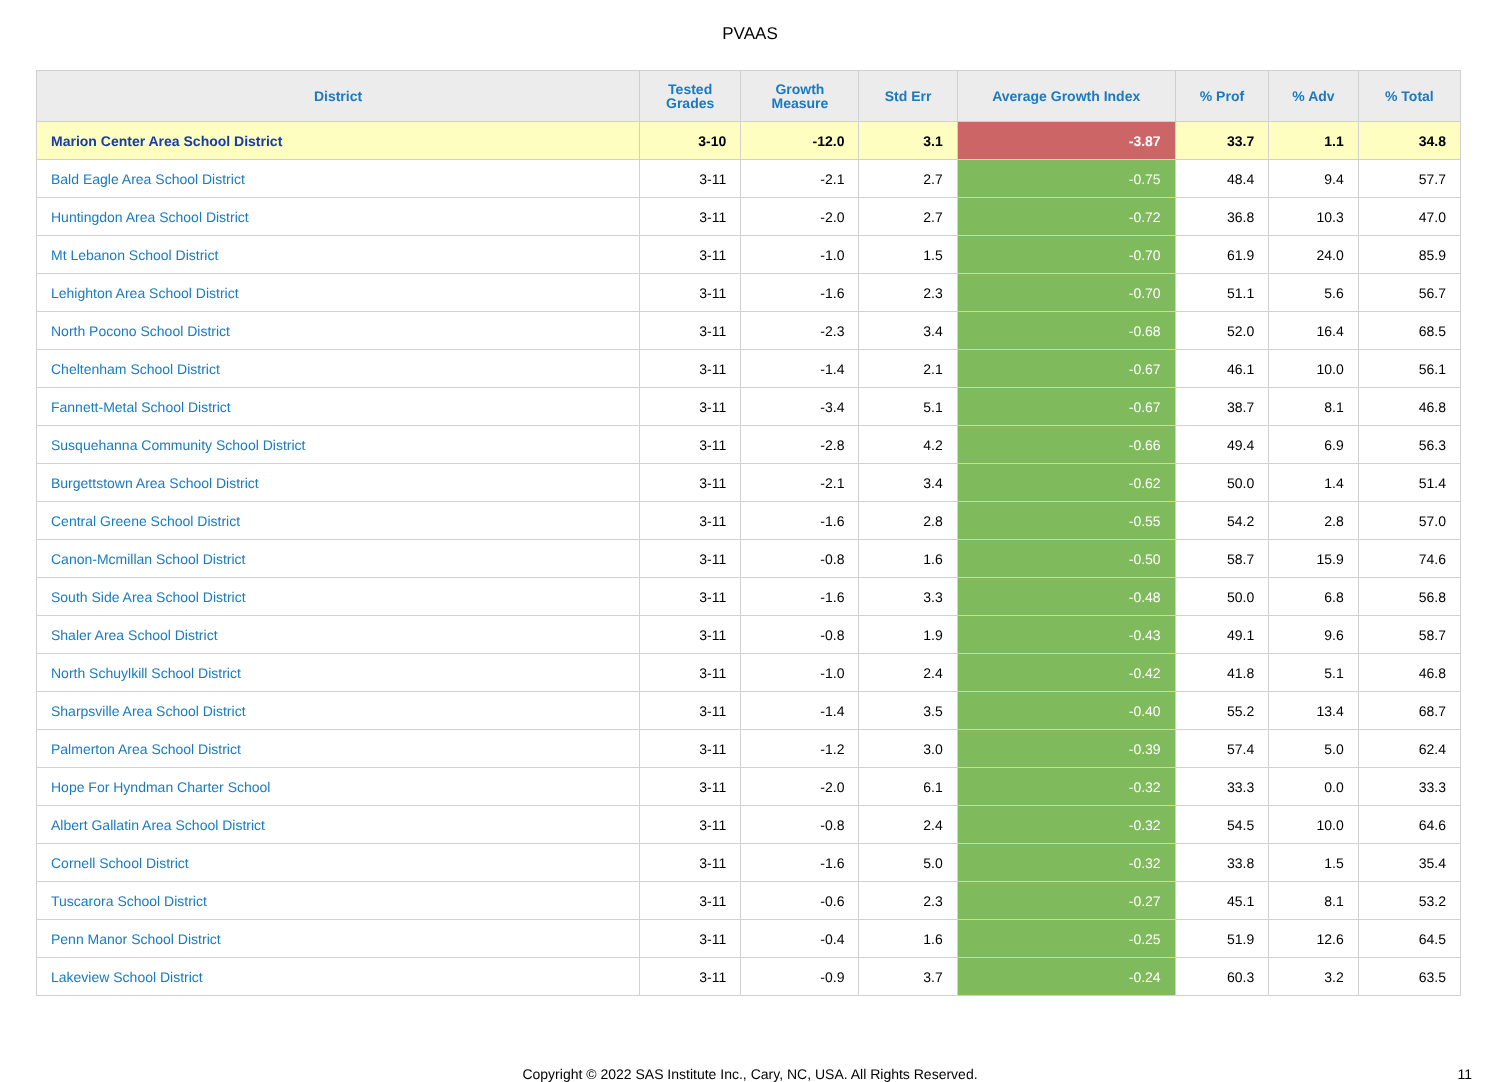PVAAS
| District | Tested Grades | Growth Measure | Std Err | Average Growth Index | % Prof | % Adv | % Total |
| --- | --- | --- | --- | --- | --- | --- | --- |
| Marion Center Area School District | 3-10 | -12.0 | 3.1 | -3.87 | 33.7 | 1.1 | 34.8 |
| Bald Eagle Area School District | 3-11 | -2.1 | 2.7 | -0.75 | 48.4 | 9.4 | 57.7 |
| Huntingdon Area School District | 3-11 | -2.0 | 2.7 | -0.72 | 36.8 | 10.3 | 47.0 |
| Mt Lebanon School District | 3-11 | -1.0 | 1.5 | -0.70 | 61.9 | 24.0 | 85.9 |
| Lehighton Area School District | 3-11 | -1.6 | 2.3 | -0.70 | 51.1 | 5.6 | 56.7 |
| North Pocono School District | 3-11 | -2.3 | 3.4 | -0.68 | 52.0 | 16.4 | 68.5 |
| Cheltenham School District | 3-11 | -1.4 | 2.1 | -0.67 | 46.1 | 10.0 | 56.1 |
| Fannett-Metal School District | 3-11 | -3.4 | 5.1 | -0.67 | 38.7 | 8.1 | 46.8 |
| Susquehanna Community School District | 3-11 | -2.8 | 4.2 | -0.66 | 49.4 | 6.9 | 56.3 |
| Burgettstown Area School District | 3-11 | -2.1 | 3.4 | -0.62 | 50.0 | 1.4 | 51.4 |
| Central Greene School District | 3-11 | -1.6 | 2.8 | -0.55 | 54.2 | 2.8 | 57.0 |
| Canon-Mcmillan School District | 3-11 | -0.8 | 1.6 | -0.50 | 58.7 | 15.9 | 74.6 |
| South Side Area School District | 3-11 | -1.6 | 3.3 | -0.48 | 50.0 | 6.8 | 56.8 |
| Shaler Area School District | 3-11 | -0.8 | 1.9 | -0.43 | 49.1 | 9.6 | 58.7 |
| North Schuylkill School District | 3-11 | -1.0 | 2.4 | -0.42 | 41.8 | 5.1 | 46.8 |
| Sharpsville Area School District | 3-11 | -1.4 | 3.5 | -0.40 | 55.2 | 13.4 | 68.7 |
| Palmerton Area School District | 3-11 | -1.2 | 3.0 | -0.39 | 57.4 | 5.0 | 62.4 |
| Hope For Hyndman Charter School | 3-11 | -2.0 | 6.1 | -0.32 | 33.3 | 0.0 | 33.3 |
| Albert Gallatin Area School District | 3-11 | -0.8 | 2.4 | -0.32 | 54.5 | 10.0 | 64.6 |
| Cornell School District | 3-11 | -1.6 | 5.0 | -0.32 | 33.8 | 1.5 | 35.4 |
| Tuscarora School District | 3-11 | -0.6 | 2.3 | -0.27 | 45.1 | 8.1 | 53.2 |
| Penn Manor School District | 3-11 | -0.4 | 1.6 | -0.25 | 51.9 | 12.6 | 64.5 |
| Lakeview School District | 3-11 | -0.9 | 3.7 | -0.24 | 60.3 | 3.2 | 63.5 |
Copyright © 2022 SAS Institute Inc., Cary, NC, USA. All Rights Reserved. 11